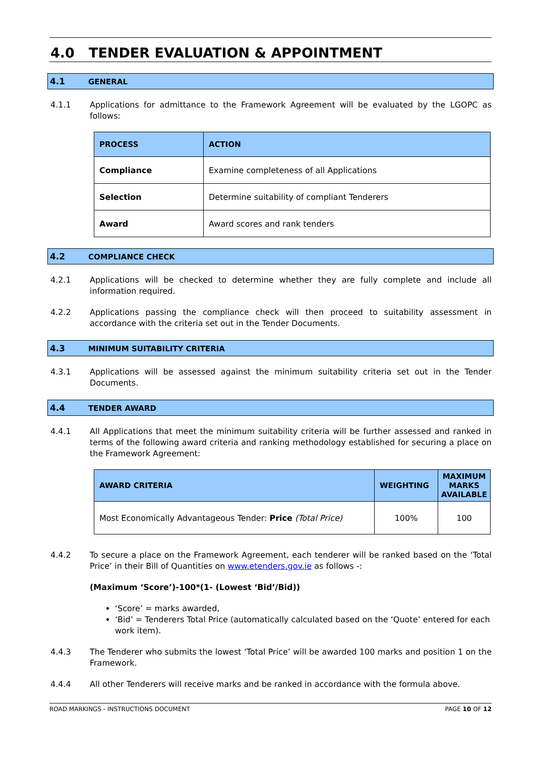4.0 TENDER EVALUATION & APPOINTMENT
4.1 GENERAL
4.1.1 Applications for admittance to the Framework Agreement will be evaluated by the LGOPC as follows:
| PROCESS | ACTION |
| --- | --- |
| Compliance | Examine completeness of all Applications |
| Selection | Determine suitability of compliant Tenderers |
| Award | Award scores and rank tenders |
4.2 COMPLIANCE CHECK
4.2.1 Applications will be checked to determine whether they are fully complete and include all information required.
4.2.2 Applications passing the compliance check will then proceed to suitability assessment in accordance with the criteria set out in the Tender Documents.
4.3 MINIMUM SUITABILITY CRITERIA
4.3.1 Applications will be assessed against the minimum suitability criteria set out in the Tender Documents.
4.4 TENDER AWARD
4.4.1 All Applications that meet the minimum suitability criteria will be further assessed and ranked in terms of the following award criteria and ranking methodology established for securing a place on the Framework Agreement:
| AWARD CRITERIA | WEIGHTING | MAXIMUM MARKS AVAILABLE |
| --- | --- | --- |
| Most Economically Advantageous Tender: Price (Total Price) | 100% | 100 |
4.4.2 To secure a place on the Framework Agreement, each tenderer will be ranked based on the ‘Total Price’ in their Bill of Quantities on www.etenders.gov.ie as follows -:
(Maximum ‘Score’)-100*(1- (Lowest ‘Bid’/Bid))
‘Score’ = marks awarded,
‘Bid’ = Tenderers Total Price (automatically calculated based on the ‘Quote’ entered for each work item).
4.4.3 The Tenderer who submits the lowest ‘Total Price’ will be awarded 100 marks and position 1 on the Framework.
4.4.4 All other Tenderers will receive marks and be ranked in accordance with the formula above.
ROAD MARKINGS - INSTRUCTIONS DOCUMENT PAGE 10 OF 12